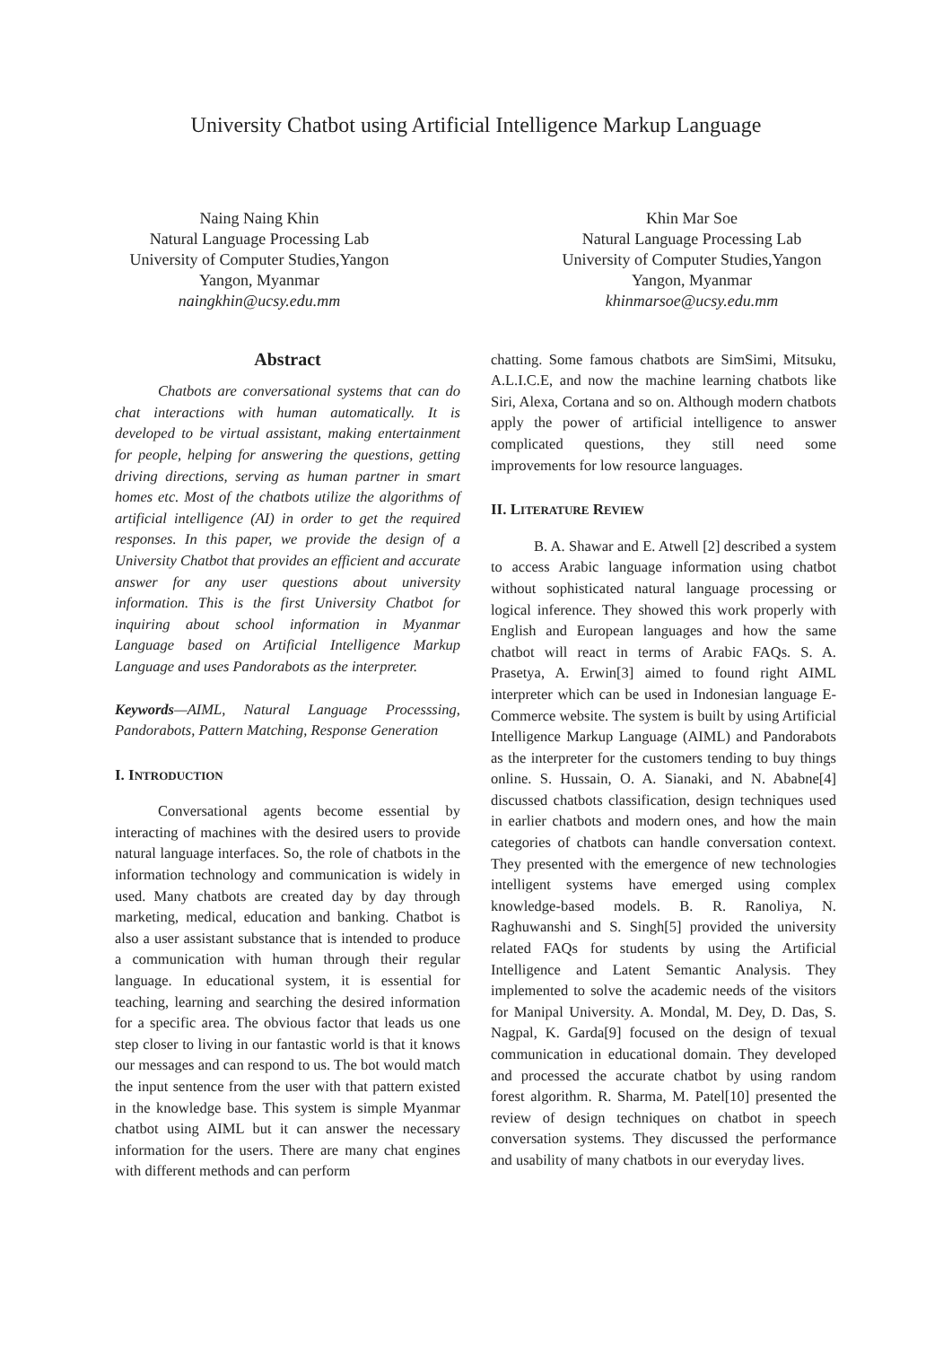University Chatbot using Artificial Intelligence Markup Language
Naing Naing Khin
Natural Language Processing Lab
University of Computer Studies,Yangon
Yangon, Myanmar
naingkhin@ucsy.edu.mm
Khin Mar Soe
Natural Language Processing Lab
University of Computer Studies,Yangon
Yangon, Myanmar
khinmarsoe@ucsy.edu.mm
Abstract
Chatbots are conversational systems that can do chat interactions with human automatically. It is developed to be virtual assistant, making entertainment for people, helping for answering the questions, getting driving directions, serving as human partner in smart homes etc. Most of the chatbots utilize the algorithms of artificial intelligence (AI) in order to get the required responses. In this paper, we provide the design of a University Chatbot that provides an efficient and accurate answer for any user questions about university information. This is the first University Chatbot for inquiring about school information in Myanmar Language based on Artificial Intelligence Markup Language and uses Pandorabots as the interpreter.
Keywords—AIML, Natural Language Processsing, Pandorabots, Pattern Matching, Response Generation
I. INTRODUCTION
Conversational agents become essential by interacting of machines with the desired users to provide natural language interfaces. So, the role of chatbots in the information technology and communication is widely in used. Many chatbots are created day by day through marketing, medical, education and banking. Chatbot is also a user assistant substance that is intended to produce a communication with human through their regular language. In educational system, it is essential for teaching, learning and searching the desired information for a specific area. The obvious factor that leads us one step closer to living in our fantastic world is that it knows our messages and can respond to us. The bot would match the input sentence from the user with that pattern existed in the knowledge base. This system is simple Myanmar chatbot using AIML but it can answer the necessary information for the users. There are many chat engines with different methods and can perform
chatting. Some famous chatbots are SimSimi, Mitsuku, A.L.I.C.E, and now the machine learning chatbots like Siri, Alexa, Cortana and so on. Although modern chatbots apply the power of artificial intelligence to answer complicated questions, they still need some improvements for low resource languages.
II. LITERATURE REVIEW
B. A. Shawar and E. Atwell [2] described a system to access Arabic language information using chatbot without sophisticated natural language processing or logical inference. They showed this work properly with English and European languages and how the same chatbot will react in terms of Arabic FAQs. S. A. Prasetya, A. Erwin[3] aimed to found right AIML interpreter which can be used in Indonesian language E-Commerce website. The system is built by using Artificial Intelligence Markup Language (AIML) and Pandorabots as the interpreter for the customers tending to buy things online. S. Hussain, O. A. Sianaki, and N. Ababne[4] discussed chatbots classification, design techniques used in earlier chatbots and modern ones, and how the main categories of chatbots can handle conversation context. They presented with the emergence of new technologies intelligent systems have emerged using complex knowledge-based models. B. R. Ranoliya, N. Raghuwanshi and S. Singh[5] provided the university related FAQs for students by using the Artificial Intelligence and Latent Semantic Analysis. They implemented to solve the academic needs of the visitors for Manipal University. A. Mondal, M. Dey, D. Das, S. Nagpal, K. Garda[9] focused on the design of texual communication in educational domain. They developed and processed the accurate chatbot by using random forest algorithm. R. Sharma, M. Patel[10] presented the review of design techniques on chatbot in speech conversation systems. They discussed the performance and usability of many chatbots in our everyday lives.